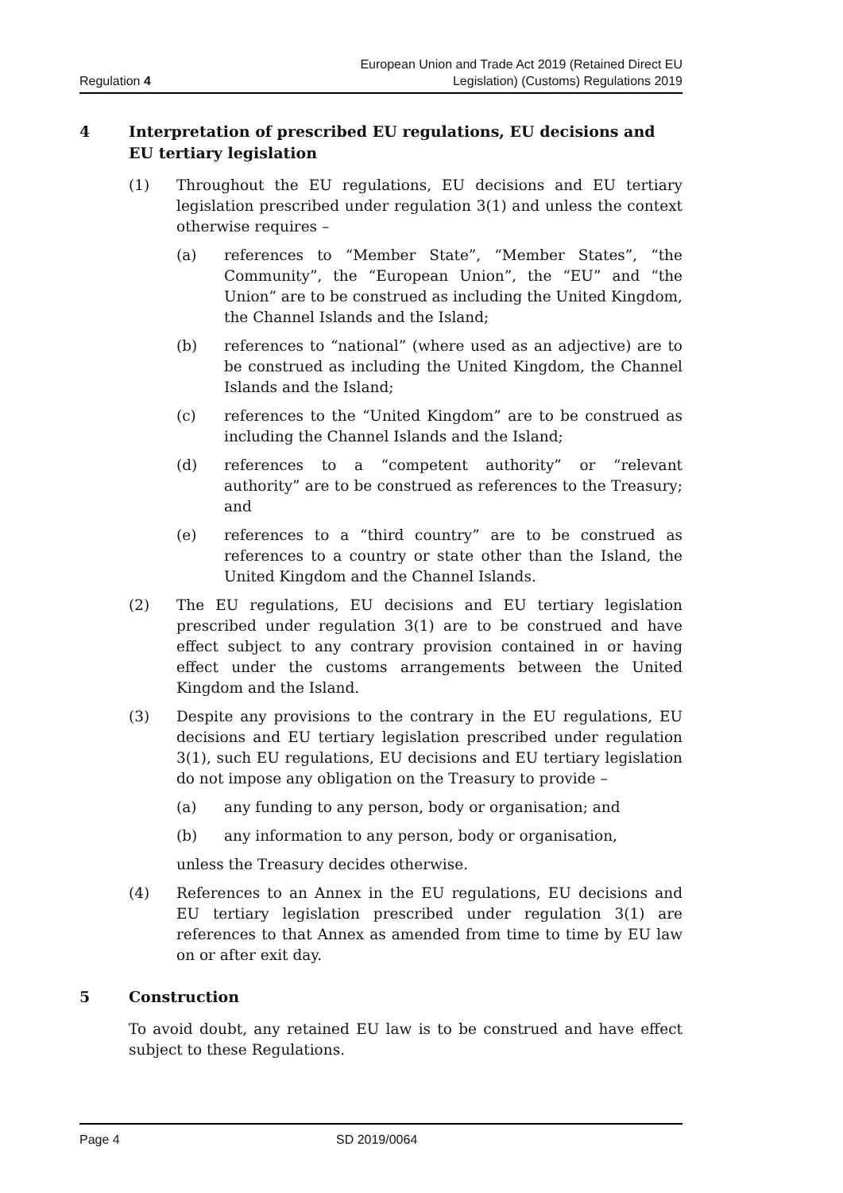Regulation 4
European Union and Trade Act 2019 (Retained Direct EU
Legislation) (Customs) Regulations 2019
4 Interpretation of prescribed EU regulations, EU decisions and EU tertiary legislation
(1) Throughout the EU regulations, EU decisions and EU tertiary legislation prescribed under regulation 3(1) and unless the context otherwise requires –
(a) references to “Member State”, “Member States”, “the Community”, the “European Union”, the “EU” and “the Union” are to be construed as including the United Kingdom, the Channel Islands and the Island;
(b) references to “national” (where used as an adjective) are to be construed as including the United Kingdom, the Channel Islands and the Island;
(c) references to the “United Kingdom” are to be construed as including the Channel Islands and the Island;
(d) references to a “competent authority” or “relevant authority” are to be construed as references to the Treasury; and
(e) references to a “third country” are to be construed as references to a country or state other than the Island, the United Kingdom and the Channel Islands.
(2) The EU regulations, EU decisions and EU tertiary legislation prescribed under regulation 3(1) are to be construed and have effect subject to any contrary provision contained in or having effect under the customs arrangements between the United Kingdom and the Island.
(3) Despite any provisions to the contrary in the EU regulations, EU decisions and EU tertiary legislation prescribed under regulation 3(1), such EU regulations, EU decisions and EU tertiary legislation do not impose any obligation on the Treasury to provide –
(a) any funding to any person, body or organisation; and
(b) any information to any person, body or organisation,
unless the Treasury decides otherwise.
(4) References to an Annex in the EU regulations, EU decisions and EU tertiary legislation prescribed under regulation 3(1) are references to that Annex as amended from time to time by EU law on or after exit day.
5 Construction
To avoid doubt, any retained EU law is to be construed and have effect subject to these Regulations.
Page 4 SD 2019/0064